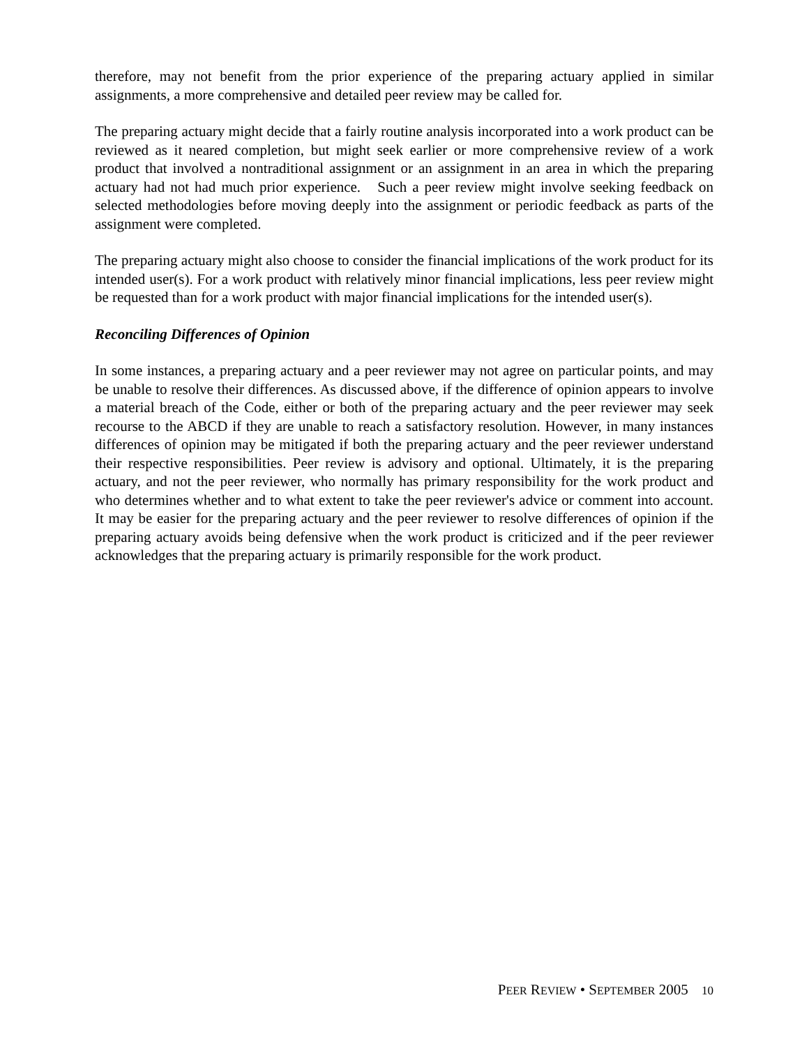therefore, may not benefit from the prior experience of the preparing actuary applied in similar assignments, a more comprehensive and detailed peer review may be called for.
The preparing actuary might decide that a fairly routine analysis incorporated into a work product can be reviewed as it neared completion, but might seek earlier or more comprehensive review of a work product that involved a nontraditional assignment or an assignment in an area in which the preparing actuary had not had much prior experience. Such a peer review might involve seeking feedback on selected methodologies before moving deeply into the assignment or periodic feedback as parts of the assignment were completed.
The preparing actuary might also choose to consider the financial implications of the work product for its intended user(s). For a work product with relatively minor financial implications, less peer review might be requested than for a work product with major financial implications for the intended user(s).
Reconciling Differences of Opinion
In some instances, a preparing actuary and a peer reviewer may not agree on particular points, and may be unable to resolve their differences. As discussed above, if the difference of opinion appears to involve a material breach of the Code, either or both of the preparing actuary and the peer reviewer may seek recourse to the ABCD if they are unable to reach a satisfactory resolution. However, in many instances differences of opinion may be mitigated if both the preparing actuary and the peer reviewer understand their respective responsibilities. Peer review is advisory and optional. Ultimately, it is the preparing actuary, and not the peer reviewer, who normally has primary responsibility for the work product and who determines whether and to what extent to take the peer reviewer's advice or comment into account. It may be easier for the preparing actuary and the peer reviewer to resolve differences of opinion if the preparing actuary avoids being defensive when the work product is criticized and if the peer reviewer acknowledges that the preparing actuary is primarily responsible for the work product.
PEER REVIEW • SEPTEMBER 2005 10